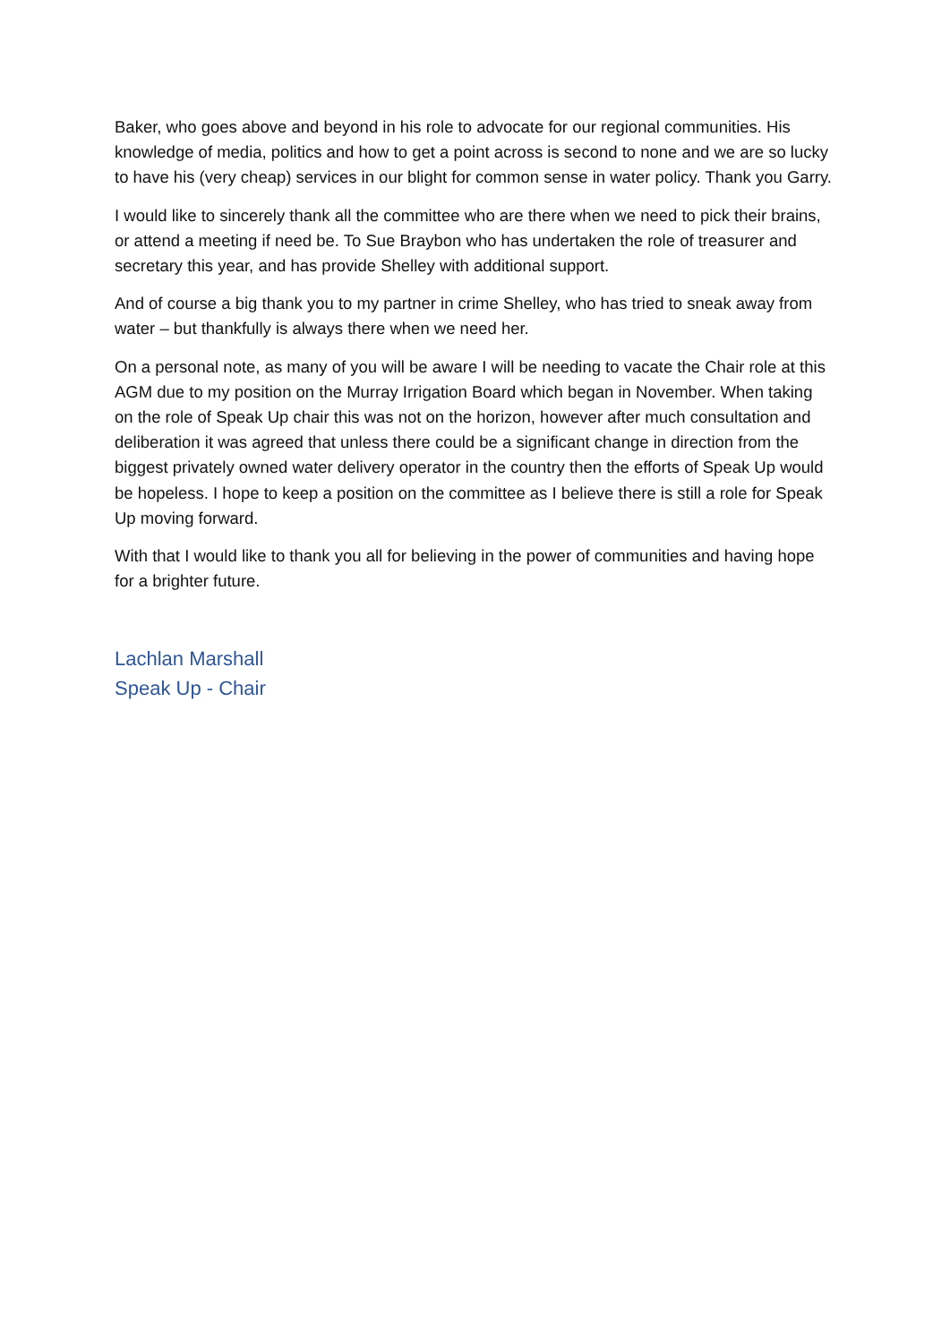Baker, who goes above and beyond in his role to advocate for our regional communities. His knowledge of media, politics and how to get a point across is second to none and we are so lucky to have his (very cheap) services in our blight for common sense in water policy. Thank you Garry.
I would like to sincerely thank all the committee who are there when we need to pick their brains, or attend a meeting if need be. To Sue Braybon who has undertaken the role of treasurer and secretary this year, and has provide Shelley with additional support.
And of course a big thank you to my partner in crime Shelley, who has tried to sneak away from water – but thankfully is always there when we need her.
On a personal note, as many of you will be aware I will be needing to vacate the Chair role at this AGM due to my position on the Murray Irrigation Board which began in November. When taking on the role of Speak Up chair this was not on the horizon, however after much consultation and deliberation it was agreed that unless there could be a significant change in direction from the biggest privately owned water delivery operator in the country then the efforts of Speak Up would be hopeless. I hope to keep a position on the committee as I believe there is still a role for Speak Up moving forward.
With that I would like to thank you all for believing in the power of communities and having hope for a brighter future.
Lachlan Marshall
Speak Up - Chair